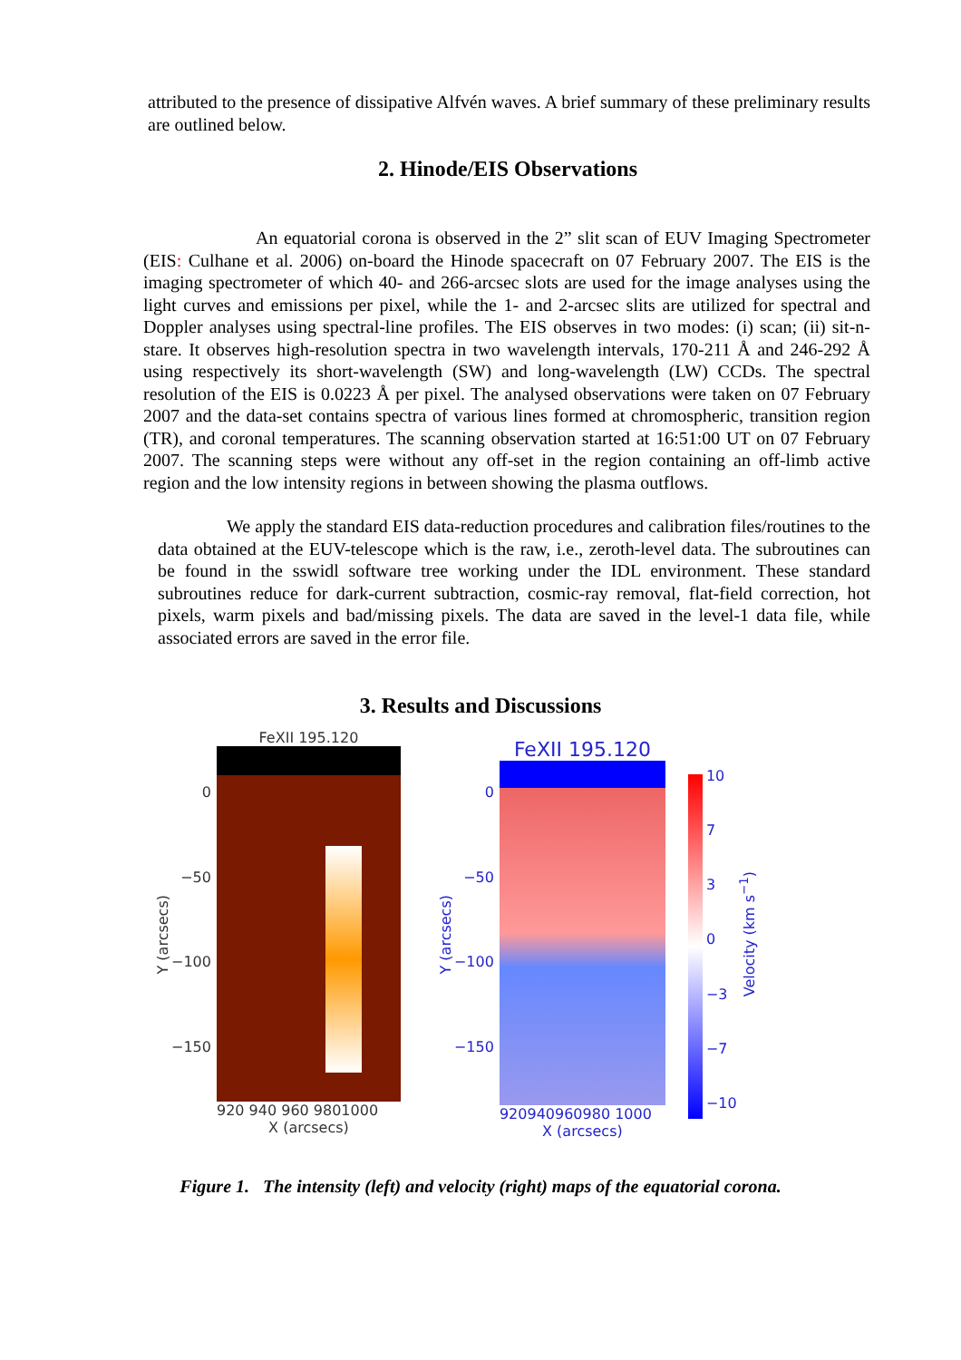attributed to the presence of dissipative Alfvén waves. A brief summary of these preliminary results are outlined below.
2. Hinode/EIS Observations
An equatorial corona is observed in the 2” slit scan of EUV Imaging Spectrometer (EIS: Culhane et al. 2006) on-board the Hinode spacecraft on 07 February 2007. The EIS is the imaging spectrometer of which 40- and 266-arcsec slots are used for the image analyses using the light curves and emissions per pixel, while the 1- and 2-arcsec slits are utilized for spectral and Doppler analyses using spectral-line profiles. The EIS observes in two modes: (i) scan; (ii) sit-n-stare. It observes high-resolution spectra in two wavelength intervals, 170-211 Å and 246-292 Å using respectively its short-wavelength (SW) and long-wavelength (LW) CCDs. The spectral resolution of the EIS is 0.0223 Å per pixel. The analysed observations were taken on 07 February 2007 and the data-set contains spectra of various lines formed at chromospheric, transition region (TR), and coronal temperatures. The scanning observation started at 16:51:00 UT on 07 February 2007. The scanning steps were without any off-set in the region containing an off-limb active region and the low intensity regions in between showing the plasma outflows.
We apply the standard EIS data-reduction procedures and calibration files/routines to the data obtained at the EUV-telescope which is the raw, i.e., zeroth-level data. The subroutines can be found in the sswidl software tree working under the IDL environment. These standard subroutines reduce for dark-current subtraction, cosmic-ray removal, flat-field correction, hot pixels, warm pixels and bad/missing pixels. The data are saved in the level-1 data file, while associated errors are saved in the error file.
3. Results and Discussions
Y (arcsecs)
0
−50
−100
−150
FeXII 195.120
920 940 960 9801000
X (arcsecs)
Y (arcsecs)
0
−50
−100
−150
FeXII 195.120
920940960980 1000
X (arcsecs)
10
7
3
0
−3
−7
−10
Velocity (km s<sup>−1</sup>)
Figure 1. The intensity (left) and velocity (right) maps of the equatorial corona.